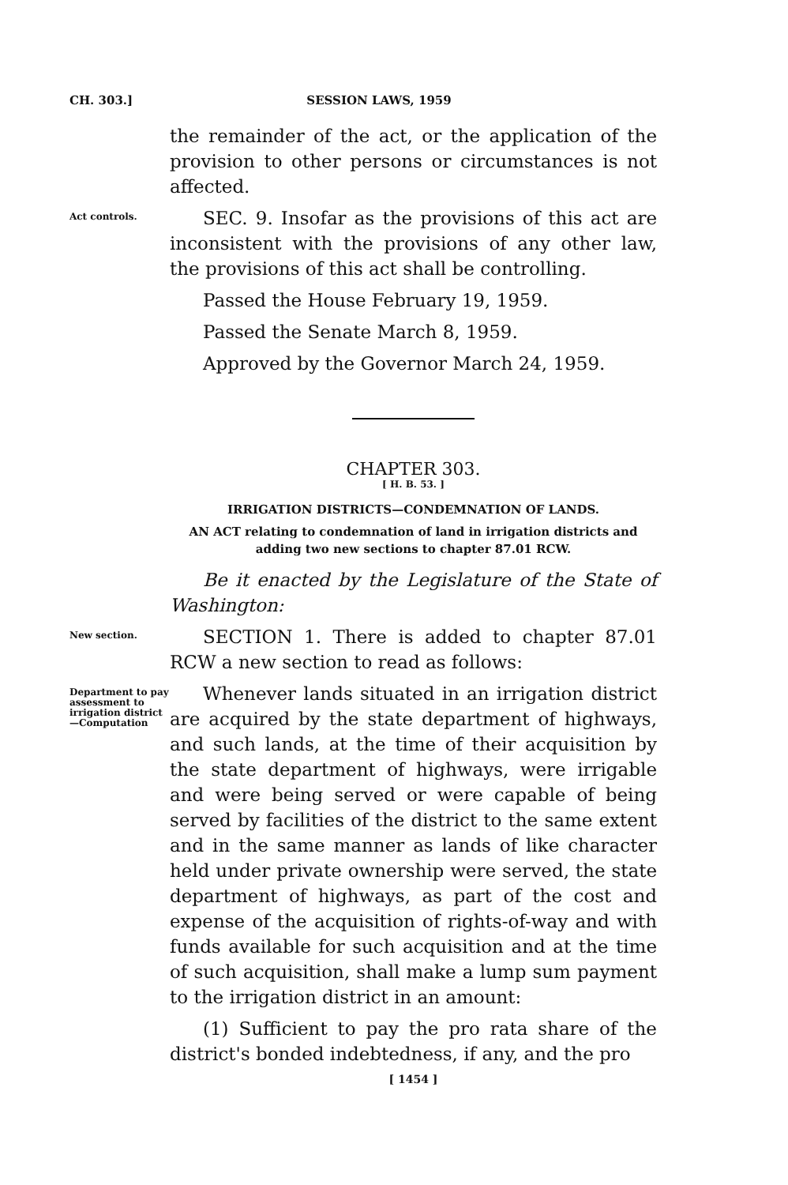CH. 303.] SESSION LAWS, 1959
the remainder of the act, or the application of the provision to other persons or circumstances is not affected.
Act controls.
SEC. 9. Insofar as the provisions of this act are inconsistent with the provisions of any other law, the provisions of this act shall be controlling.
Passed the House February 19, 1959.
Passed the Senate March 8, 1959.
Approved by the Governor March 24, 1959.
CHAPTER 303.
[ H. B. 53. ]
IRRIGATION DISTRICTS—CONDEMNATION OF LANDS.
AN ACT relating to condemnation of land in irrigation districts and adding two new sections to chapter 87.01 RCW.
Be it enacted by the Legislature of the State of Washington:
New section.
SECTION 1. There is added to chapter 87.01 RCW a new section to read as follows:
Department to pay assessment to irrigation district —Computation
Whenever lands situated in an irrigation district are acquired by the state department of highways, and such lands, at the time of their acquisition by the state department of highways, were irrigable and were being served or were capable of being served by facilities of the district to the same extent and in the same manner as lands of like character held under private ownership were served, the state department of highways, as part of the cost and expense of the acquisition of rights-of-way and with funds available for such acquisition and at the time of such acquisition, shall make a lump sum payment to the irrigation district in an amount:
(1) Sufficient to pay the pro rata share of the district's bonded indebtedness, if any, and the pro
[ 1454 ]